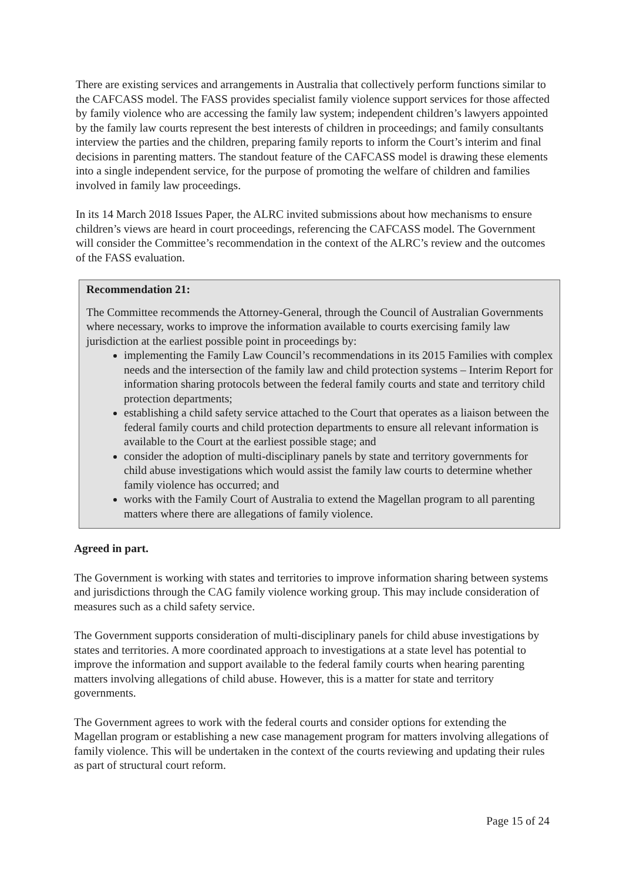There are existing services and arrangements in Australia that collectively perform functions similar to the CAFCASS model. The FASS provides specialist family violence support services for those affected by family violence who are accessing the family law system; independent children’s lawyers appointed by the family law courts represent the best interests of children in proceedings; and family consultants interview the parties and the children, preparing family reports to inform the Court’s interim and final decisions in parenting matters. The standout feature of the CAFCASS model is drawing these elements into a single independent service, for the purpose of promoting the welfare of children and families involved in family law proceedings.
In its 14 March 2018 Issues Paper, the ALRC invited submissions about how mechanisms to ensure children’s views are heard in court proceedings, referencing the CAFCASS model. The Government will consider the Committee’s recommendation in the context of the ALRC’s review and the outcomes of the FASS evaluation.
Recommendation 21:
The Committee recommends the Attorney-General, through the Council of Australian Governments where necessary, works to improve the information available to courts exercising family law jurisdiction at the earliest possible point in proceedings by:
implementing the Family Law Council’s recommendations in its 2015 Families with complex needs and the intersection of the family law and child protection systems – Interim Report for information sharing protocols between the federal family courts and state and territory child protection departments;
establishing a child safety service attached to the Court that operates as a liaison between the federal family courts and child protection departments to ensure all relevant information is available to the Court at the earliest possible stage; and
consider the adoption of multi-disciplinary panels by state and territory governments for child abuse investigations which would assist the family law courts to determine whether family violence has occurred; and
works with the Family Court of Australia to extend the Magellan program to all parenting matters where there are allegations of family violence.
Agreed in part.
The Government is working with states and territories to improve information sharing between systems and jurisdictions through the CAG family violence working group. This may include consideration of measures such as a child safety service.
The Government supports consideration of multi-disciplinary panels for child abuse investigations by states and territories. A more coordinated approach to investigations at a state level has potential to improve the information and support available to the federal family courts when hearing parenting matters involving allegations of child abuse. However, this is a matter for state and territory governments.
The Government agrees to work with the federal courts and consider options for extending the Magellan program or establishing a new case management program for matters involving allegations of family violence. This will be undertaken in the context of the courts reviewing and updating their rules as part of structural court reform.
Page 15 of 24